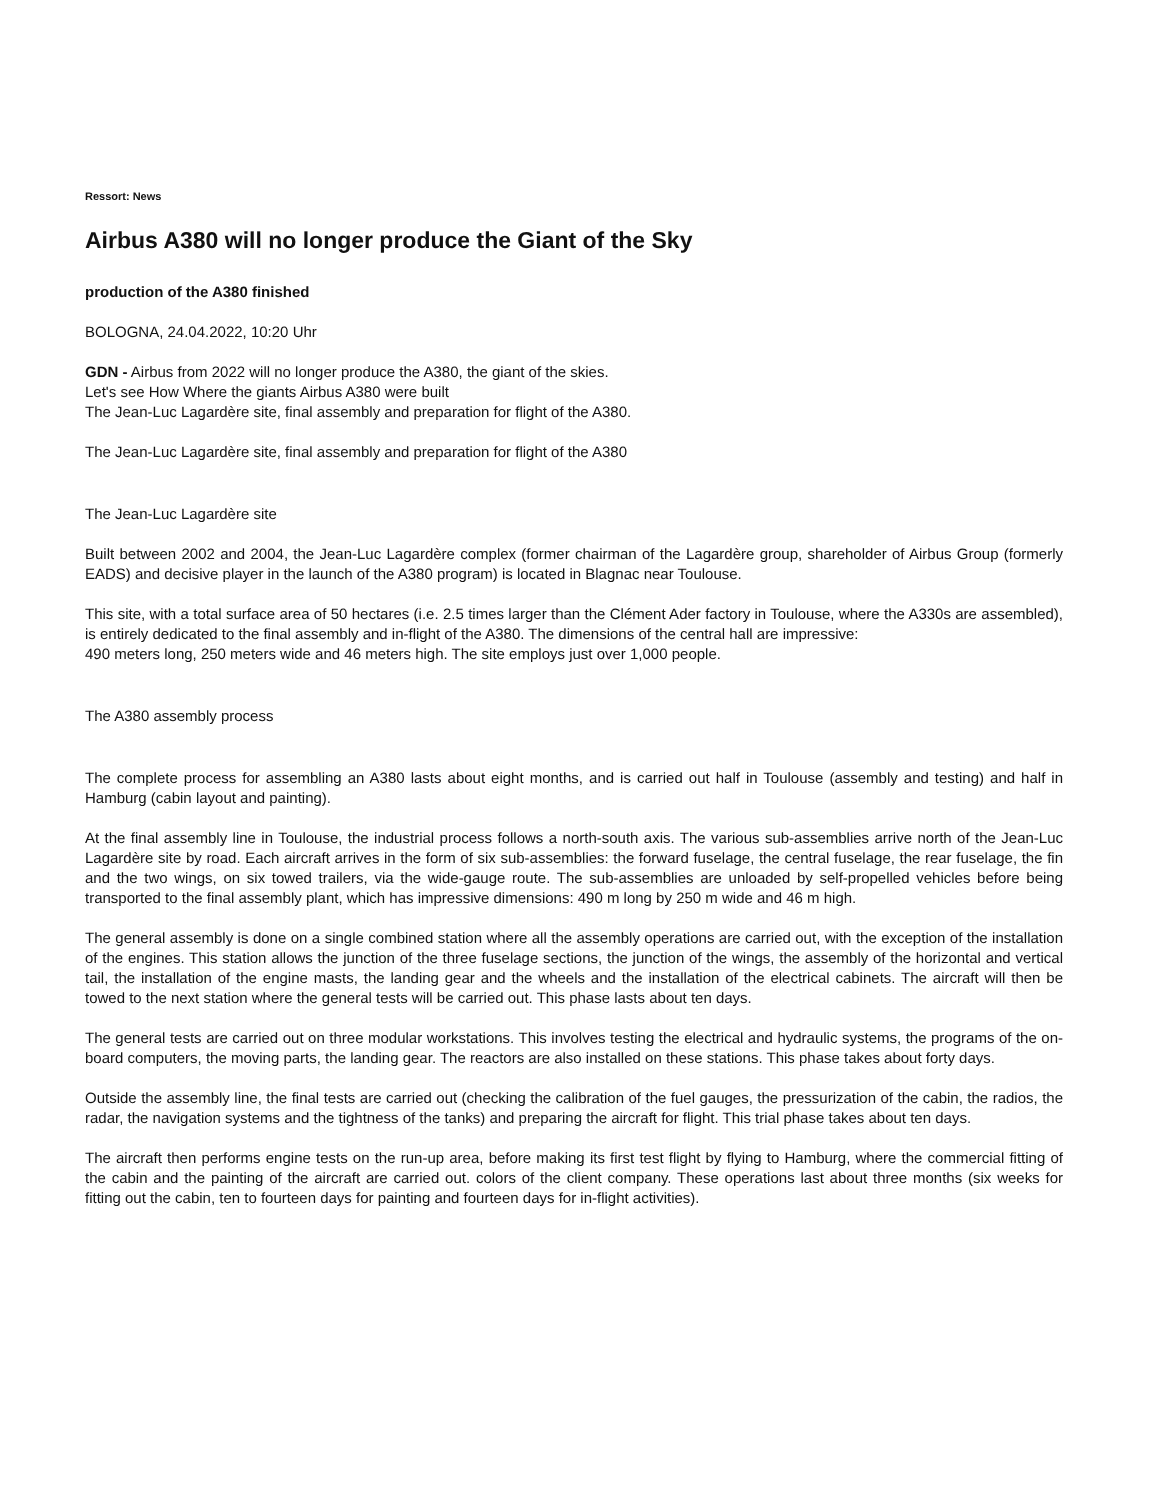Ressort: News
Airbus A380 will no longer produce the Giant of the Sky
production of the A380 finished
BOLOGNA, 24.04.2022, 10:20 Uhr
GDN - Airbus from 2022 will no longer produce the A380, the giant of the skies.
Let's see How Where the giants Airbus A380 were built
The Jean-Luc Lagardère site, final assembly and preparation for flight of the A380.
The Jean-Luc Lagardère site, final assembly and preparation for flight of the A380
The Jean-Luc Lagardère site
Built between 2002 and 2004, the Jean-Luc Lagardère complex (former chairman of the Lagardère group, shareholder of Airbus Group (formerly EADS) and decisive player in the launch of the A380 program) is located in Blagnac near Toulouse.
This site, with a total surface area of 50 hectares (i.e. 2.5 times larger than the Clément Ader factory in Toulouse, where the A330s are assembled), is entirely dedicated to the final assembly and in-flight of the A380. The dimensions of the central hall are impressive:
490 meters long, 250 meters wide and 46 meters high. The site employs just over 1,000 people.
The A380 assembly process
The complete process for assembling an A380 lasts about eight months, and is carried out half in Toulouse (assembly and testing) and half in Hamburg (cabin layout and painting).
At the final assembly line in Toulouse, the industrial process follows a north-south axis. The various sub-assemblies arrive north of the Jean-Luc Lagardère site by road. Each aircraft arrives in the form of six sub-assemblies: the forward fuselage, the central fuselage, the rear fuselage, the fin and the two wings, on six towed trailers, via the wide-gauge route. The sub-assemblies are unloaded by self-propelled vehicles before being transported to the final assembly plant, which has impressive dimensions: 490 m long by 250 m wide and 46 m high.
The general assembly is done on a single combined station where all the assembly operations are carried out, with the exception of the installation of the engines. This station allows the junction of the three fuselage sections, the junction of the wings, the assembly of the horizontal and vertical tail, the installation of the engine masts, the landing gear and the wheels and the installation of the electrical cabinets. The aircraft will then be towed to the next station where the general tests will be carried out. This phase lasts about ten days.
The general tests are carried out on three modular workstations. This involves testing the electrical and hydraulic systems, the programs of the on-board computers, the moving parts, the landing gear. The reactors are also installed on these stations. This phase takes about forty days.
Outside the assembly line, the final tests are carried out (checking the calibration of the fuel gauges, the pressurization of the cabin, the radios, the radar, the navigation systems and the tightness of the tanks) and preparing the aircraft for flight. This trial phase takes about ten days.
The aircraft then performs engine tests on the run-up area, before making its first test flight by flying to Hamburg, where the commercial fitting of the cabin and the painting of the aircraft are carried out. colors of the client company. These operations last about three months (six weeks for fitting out the cabin, ten to fourteen days for painting and fourteen days for in-flight activities).